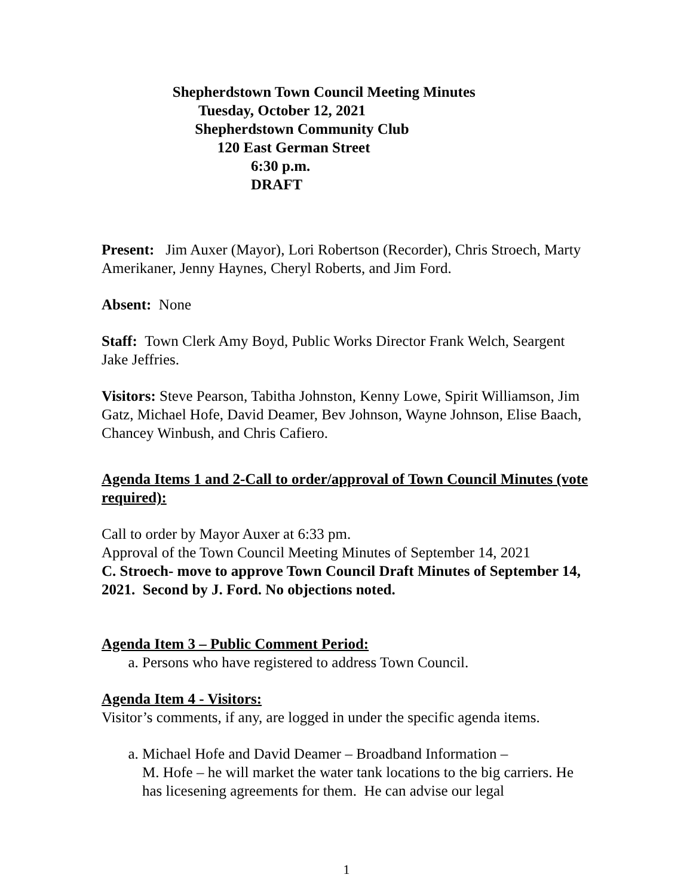Shepherdstown Town Council Meeting Minutes
Tuesday, October 12, 2021
Shepherdstown Community Club
120 East German Street
6:30 p.m.
DRAFT
Present: Jim Auxer (Mayor), Lori Robertson (Recorder), Chris Stroech, Marty Amerikaner, Jenny Haynes, Cheryl Roberts, and Jim Ford.
Absent: None
Staff: Town Clerk Amy Boyd, Public Works Director Frank Welch, Seargent Jake Jeffries.
Visitors: Steve Pearson, Tabitha Johnston, Kenny Lowe, Spirit Williamson, Jim Gatz, Michael Hofe, David Deamer, Bev Johnson, Wayne Johnson, Elise Baach, Chancey Winbush, and Chris Cafiero.
Agenda Items 1 and 2-Call to order/approval of Town Council Minutes (vote required):
Call to order by Mayor Auxer at 6:33 pm.
Approval of the Town Council Meeting Minutes of September 14, 2021
C. Stroech- move to approve Town Council Draft Minutes of September 14, 2021. Second by J. Ford. No objections noted.
Agenda Item 3 – Public Comment Period:
a. Persons who have registered to address Town Council.
Agenda Item 4 - Visitors:
Visitor’s comments, if any, are logged in under the specific agenda items.
a. Michael Hofe and David Deamer – Broadband Information –
M. Hofe – he will market the water tank locations to the big carriers. He has licesening agreements for them. He can advise our legal
1